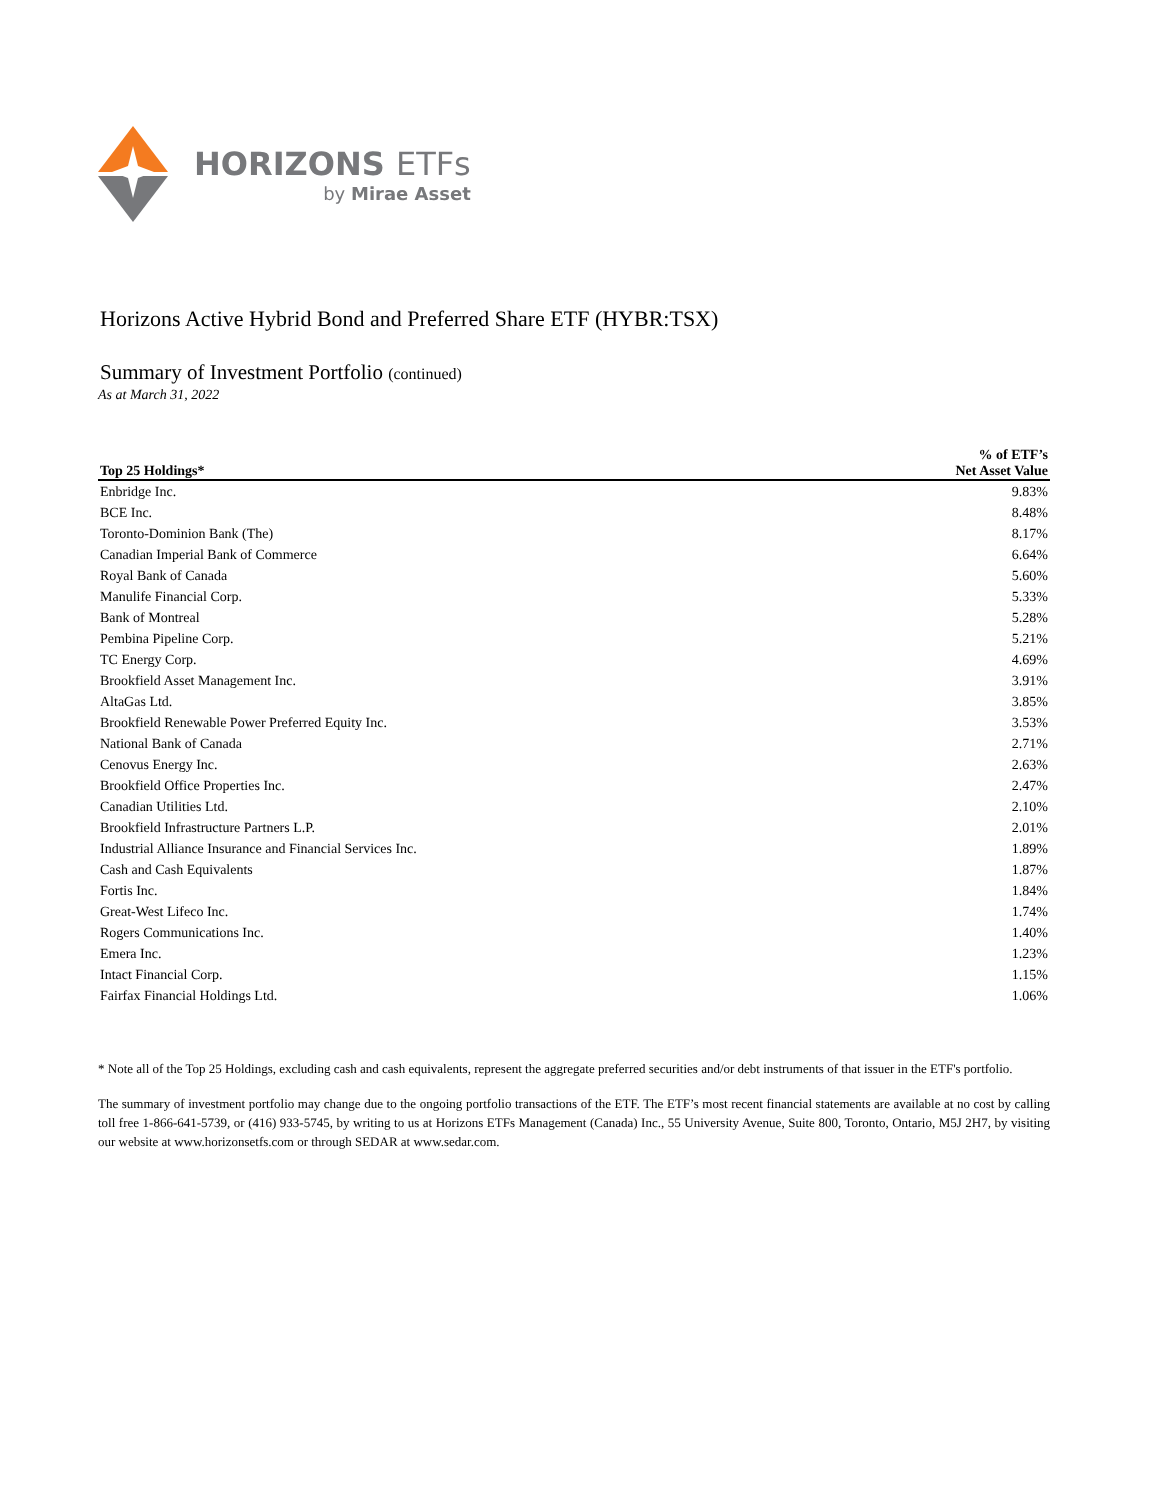HORIZONS ETFs
by Mirae Asset
Horizons Active Hybrid Bond and Preferred Share ETF (HYBR:TSX)
Summary of Investment Portfolio (continued)
As at March 31, 2022
| Top 25 Holdings* | % of ETF’s Net Asset Value |
| --- | --- |
| Enbridge Inc. | 9.83% |
| BCE Inc. | 8.48% |
| Toronto-Dominion Bank (The) | 8.17% |
| Canadian Imperial Bank of Commerce | 6.64% |
| Royal Bank of Canada | 5.60% |
| Manulife Financial Corp. | 5.33% |
| Bank of Montreal | 5.28% |
| Pembina Pipeline Corp. | 5.21% |
| TC Energy Corp. | 4.69% |
| Brookfield Asset Management Inc. | 3.91% |
| AltaGas Ltd. | 3.85% |
| Brookfield Renewable Power Preferred Equity Inc. | 3.53% |
| National Bank of Canada | 2.71% |
| Cenovus Energy Inc. | 2.63% |
| Brookfield Office Properties Inc. | 2.47% |
| Canadian Utilities Ltd. | 2.10% |
| Brookfield Infrastructure Partners L.P. | 2.01% |
| Industrial Alliance Insurance and Financial Services Inc. | 1.89% |
| Cash and Cash Equivalents | 1.87% |
| Fortis Inc. | 1.84% |
| Great-West Lifeco Inc. | 1.74% |
| Rogers Communications Inc. | 1.40% |
| Emera Inc. | 1.23% |
| Intact Financial Corp. | 1.15% |
| Fairfax Financial Holdings Ltd. | 1.06% |
* Note all of the Top 25 Holdings, excluding cash and cash equivalents, represent the aggregate preferred securities and/or debt instruments of that issuer in the ETF's portfolio.
The summary of investment portfolio may change due to the ongoing portfolio transactions of the ETF. The ETF’s most recent financial statements are available at no cost by calling toll free 1-866-641-5739, or (416) 933-5745, by writing to us at Horizons ETFs Management (Canada) Inc., 55 University Avenue, Suite 800, Toronto, Ontario, M5J 2H7, by visiting our website at www.horizonsetfs.com or through SEDAR at www.sedar.com.